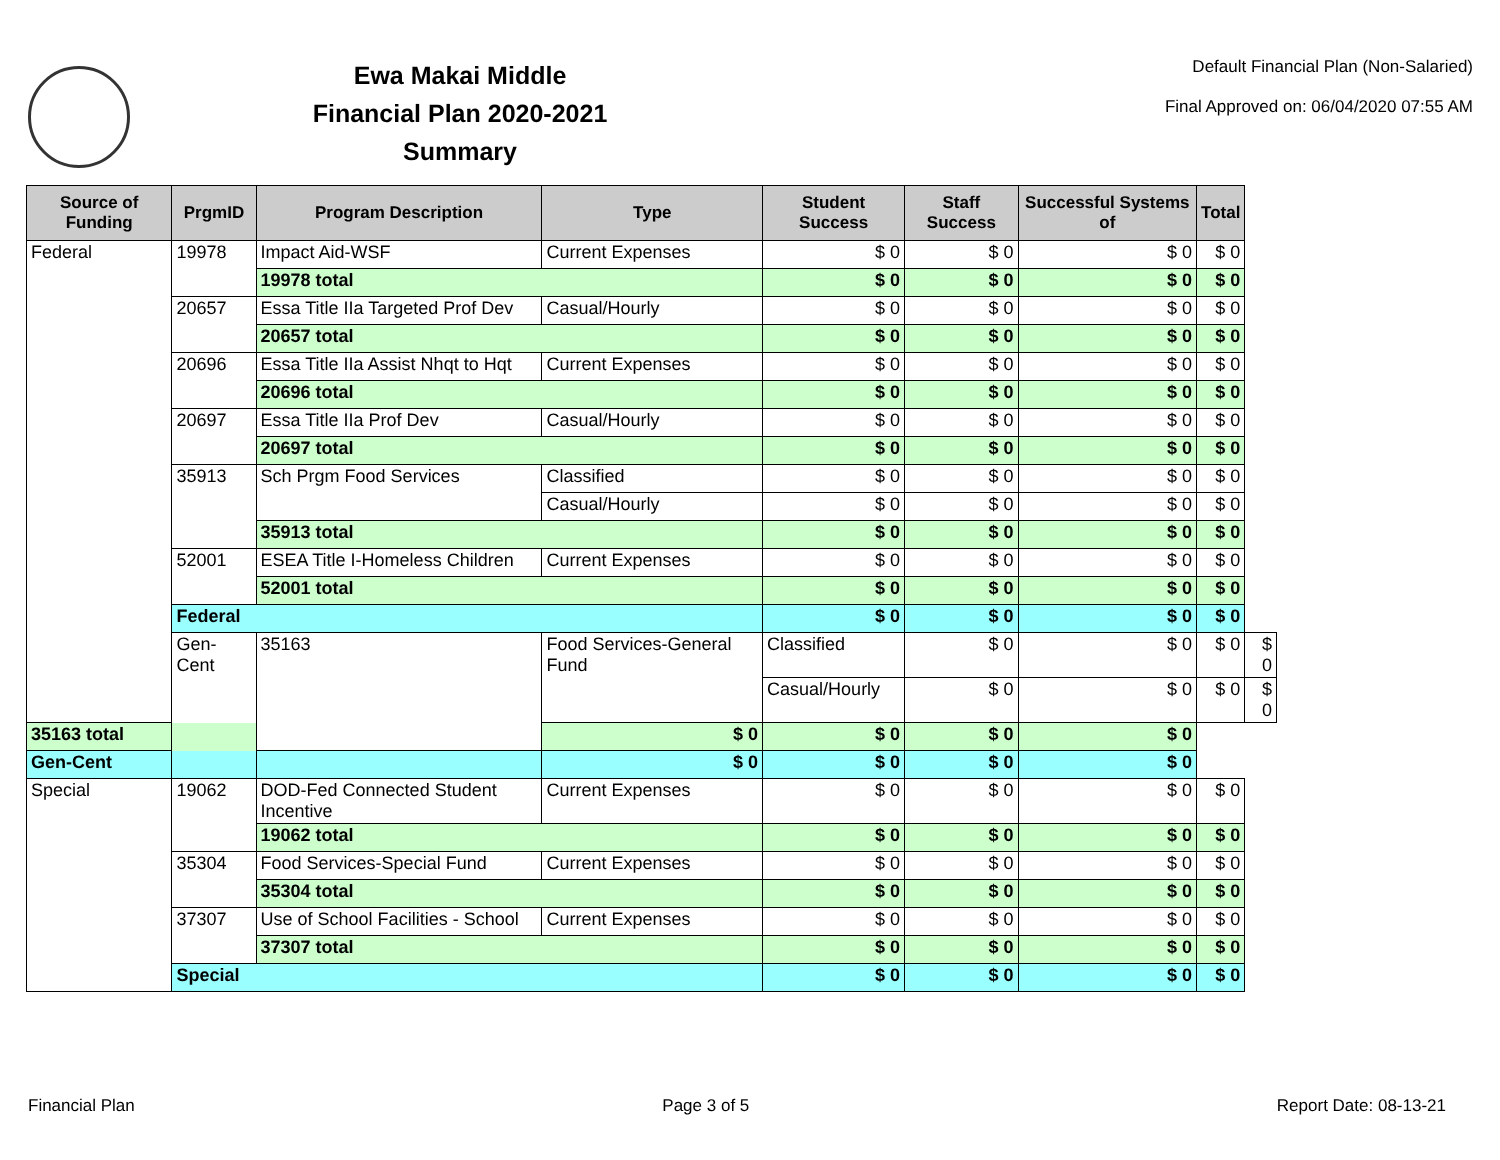Ewa Makai Middle
Financial Plan 2020-2021
Summary
Default Financial Plan (Non-Salaried)
Final Approved on: 06/04/2020 07:55 AM
| Source of Funding | PrgmID | Program Description | Type | Student Success | Staff Success | Successful Systems of | Total | |
| --- | --- | --- | --- | --- | --- | --- | --- | --- |
| Federal | 19978 | Impact Aid-WSF | Current Expenses | $ 0 | $ 0 | $ 0 | $ 0 | |
| | | 19978 total | | $ 0 | $ 0 | $ 0 | $ 0 | |
| | 20657 | Essa Title IIa Targeted Prof Dev | Casual/Hourly | $ 0 | $ 0 | $ 0 | $ 0 | |
| | | 20657 total | | $ 0 | $ 0 | $ 0 | $ 0 | |
| | 20696 | Essa Title IIa Assist Nhqt to Hqt | Current Expenses | $ 0 | $ 0 | $ 0 | $ 0 | |
| | | 20696 total | | $ 0 | $ 0 | $ 0 | $ 0 | |
| | 20697 | Essa Title IIa Prof Dev | Casual/Hourly | $ 0 | $ 0 | $ 0 | $ 0 | |
| | | 20697 total | | $ 0 | $ 0 | $ 0 | $ 0 | |
| | 35913 | Sch Prgm Food Services | Classified | $ 0 | $ 0 | $ 0 | $ 0 | |
| | | | Casual/Hourly | $ 0 | $ 0 | $ 0 | $ 0 | |
| | | 35913 total | | $ 0 | $ 0 | $ 0 | $ 0 | |
| | 52001 | ESEA Title I-Homeless Children | Current Expenses | $ 0 | $ 0 | $ 0 | $ 0 | |
| | | 52001 total | | $ 0 | $ 0 | $ 0 | $ 0 | |
| | Federal | | | $ 0 | $ 0 | $ 0 | $ 0 | |
| | Gen-Cent | 35163 | Food Services-General Fund | Classified | $ 0 | $ 0 | $ 0 | $ 0 |
| | | | | Casual/Hourly | $ 0 | $ 0 | $ 0 | $ 0 |
| 35163 total | | | $ 0 | $ 0 | $ 0 | $ 0 | | |
| Gen-Cent | | | $ 0 | $ 0 | $ 0 | $ 0 | | |
| Special | 19062 | DOD-Fed Connected Student Incentive | Current Expenses | $ 0 | $ 0 | $ 0 | $ 0 | |
| | | 19062 total | | $ 0 | $ 0 | $ 0 | $ 0 | |
| | 35304 | Food Services-Special Fund | Current Expenses | $ 0 | $ 0 | $ 0 | $ 0 | |
| | | 35304 total | | $ 0 | $ 0 | $ 0 | $ 0 | |
| | 37307 | Use of School Facilities - School | Current Expenses | $ 0 | $ 0 | $ 0 | $ 0 | |
| | | 37307 total | | $ 0 | $ 0 | $ 0 | $ 0 | |
| | Special | | | $ 0 | $ 0 | $ 0 | $ 0 | |
Financial Plan Page 3 of 5 Report Date: 08-13-21